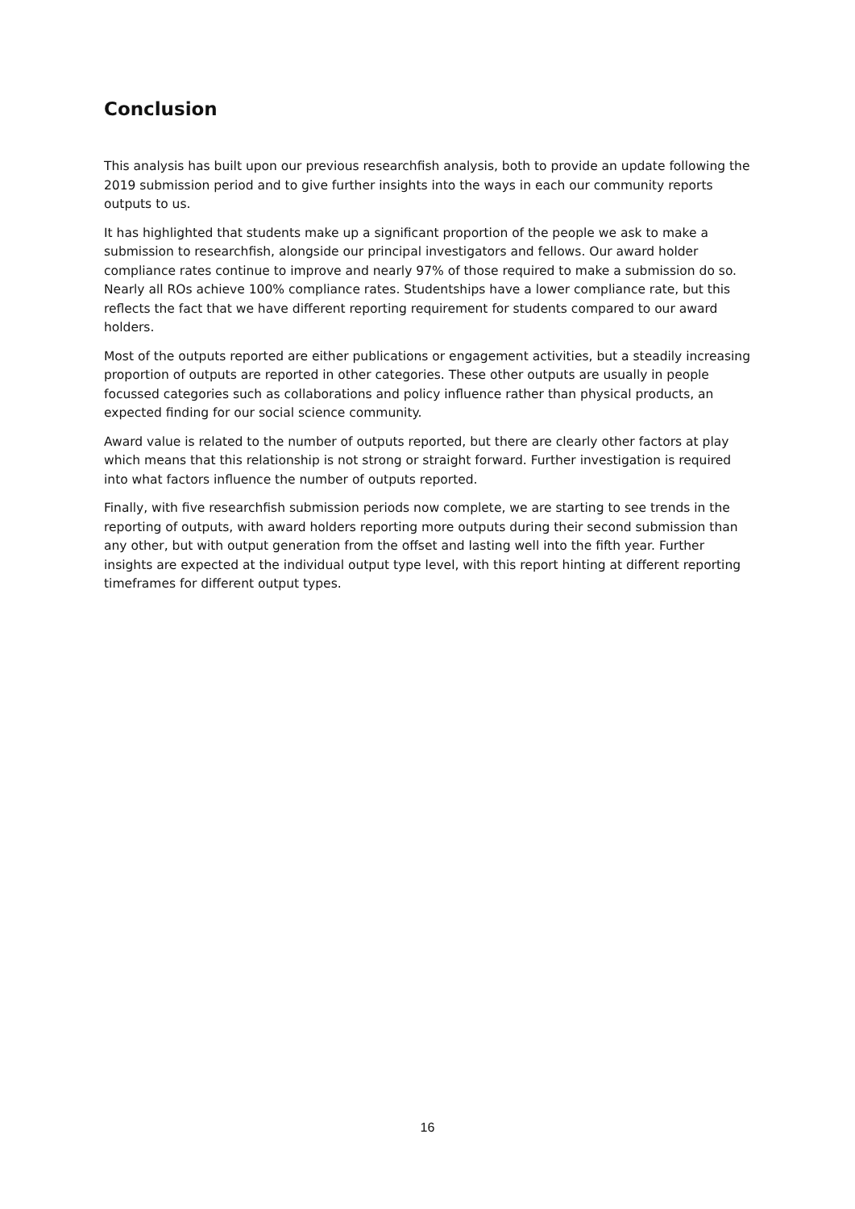Conclusion
This analysis has built upon our previous researchfish analysis, both to provide an update following the 2019 submission period and to give further insights into the ways in each our community reports outputs to us.
It has highlighted that students make up a significant proportion of the people we ask to make a submission to researchfish, alongside our principal investigators and fellows. Our award holder compliance rates continue to improve and nearly 97% of those required to make a submission do so. Nearly all ROs achieve 100% compliance rates. Studentships have a lower compliance rate, but this reflects the fact that we have different reporting requirement for students compared to our award holders.
Most of the outputs reported are either publications or engagement activities, but a steadily increasing proportion of outputs are reported in other categories. These other outputs are usually in people focussed categories such as collaborations and policy influence rather than physical products, an expected finding for our social science community.
Award value is related to the number of outputs reported, but there are clearly other factors at play which means that this relationship is not strong or straight forward. Further investigation is required into what factors influence the number of outputs reported.
Finally, with five researchfish submission periods now complete, we are starting to see trends in the reporting of outputs, with award holders reporting more outputs during their second submission than any other, but with output generation from the offset and lasting well into the fifth year. Further insights are expected at the individual output type level, with this report hinting at different reporting timeframes for different output types.
16